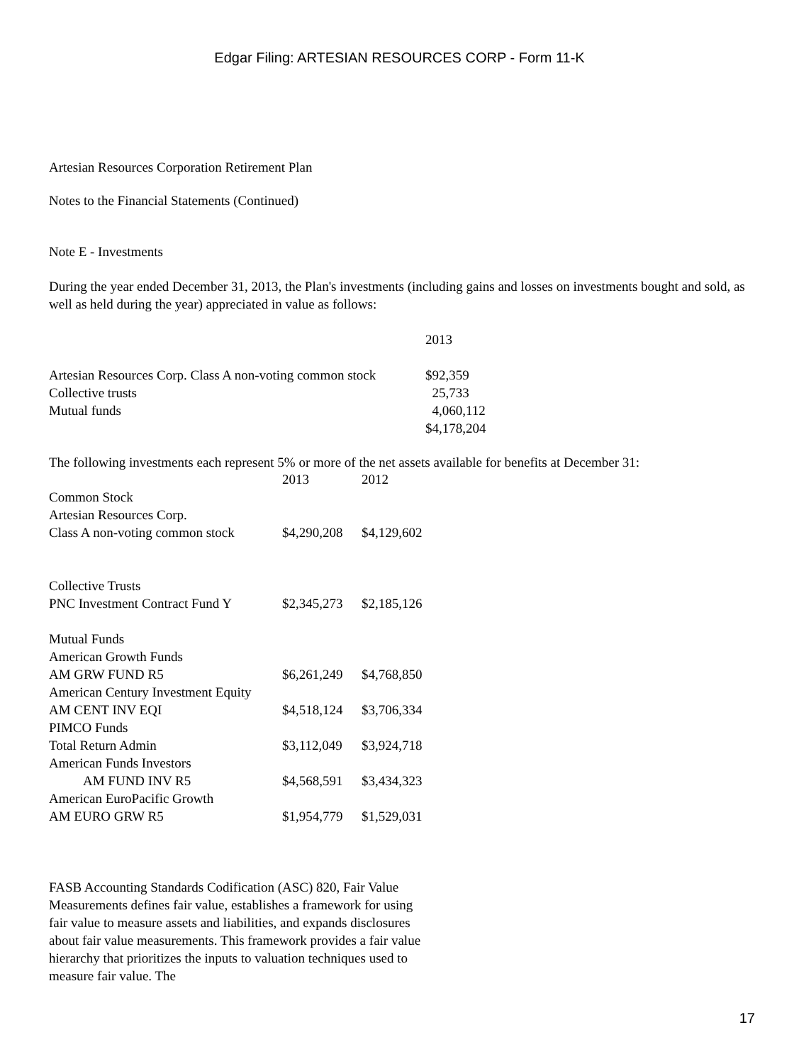Edgar Filing: ARTESIAN RESOURCES CORP - Form 11-K
Artesian Resources Corporation Retirement Plan
Notes to the Financial Statements (Continued)
Note E - Investments
During the year ended December 31, 2013, the Plan's investments (including gains and losses on investments bought and sold, as well as held during the year) appreciated in value as follows:
| | 2013 |
| Artesian Resources Corp. Class A non-voting common stock | $92,359 |
| Collective trusts | 25,733 |
| Mutual funds | 4,060,112 |
| | $4,178,204 |
The following investments each represent 5% or more of the net assets available for benefits at December 31:
| | 2013 | 2012 |
| Common Stock | | |
| Artesian Resources Corp. | | |
| Class A non-voting common stock | $4,290,208 | $4,129,602 |
| Collective Trusts | | |
| PNC Investment Contract Fund Y | $2,345,273 | $2,185,126 |
| Mutual Funds | | |
| American Growth Funds | | |
| AM GRW FUND R5 | $6,261,249 | $4,768,850 |
| American Century Investment Equity | | |
| AM CENT INV EQI | $4,518,124 | $3,706,334 |
| PIMCO Funds | | |
| Total Return Admin | $3,112,049 | $3,924,718 |
| American Funds Investors | | |
| AM FUND INV R5 | $4,568,591 | $3,434,323 |
| American EuroPacific Growth | | |
| AM EURO GRW R5 | $1,954,779 | $1,529,031 |
FASB Accounting Standards Codification (ASC) 820, Fair Value Measurements defines fair value, establishes a framework for using fair value to measure assets and liabilities, and expands disclosures about fair value measurements. This framework provides a fair value hierarchy that prioritizes the inputs to valuation techniques used to measure fair value. The
17